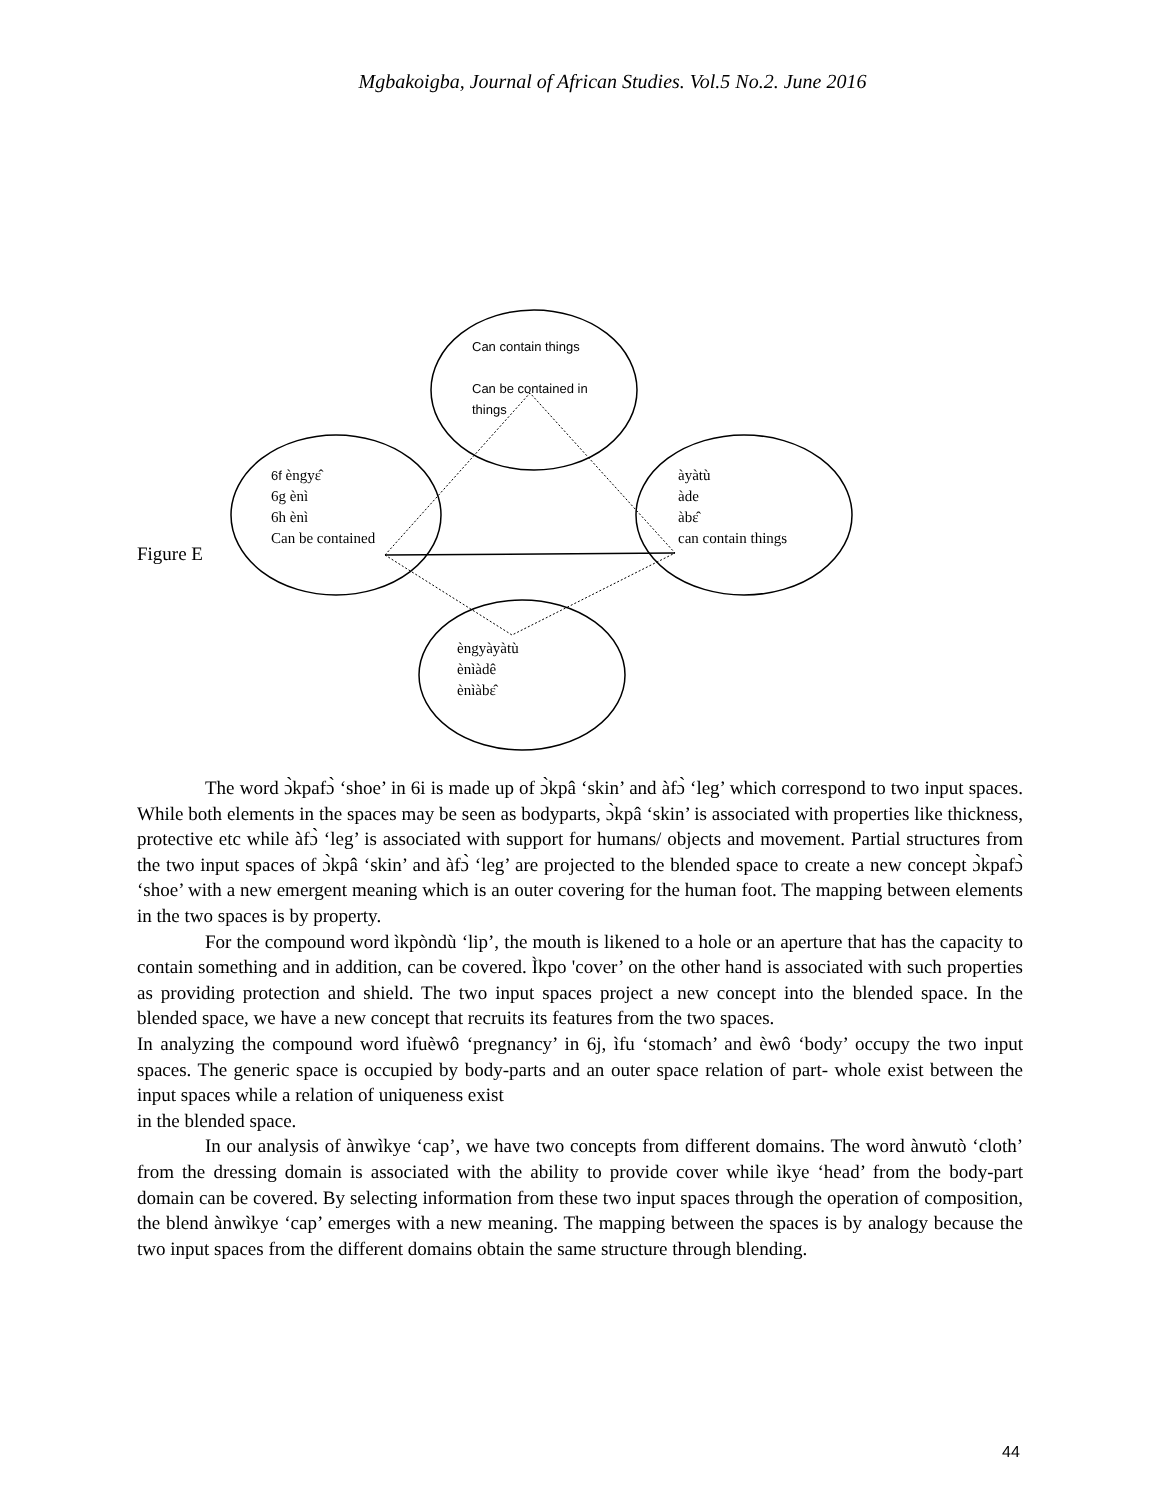Mgbakoigba, Journal of African Studies. Vol.5 No.2. June 2016
Can contain things
Can be contained in
things
6f èngyɛ̂
6g ènì
6h ènì
Can be contained
àyàtù
àde
àbɛ̂
can contain things
Figure E
èngyàyàtù
ènìàdê
ènìàbɛ̂
The word ɔ̀kpafɔ̀ ‘shoe’ in 6i is made up of ɔ̀kpâ ‘skin’ and àfɔ̀ ‘leg’ which correspond to two input spaces. While both elements in the spaces may be seen as bodyparts, ɔ̀kpâ ‘skin’ is associated with properties like thickness, protective etc while àfɔ̀ ‘leg’ is associated with support for humans/ objects and movement. Partial structures from the two input spaces of ɔ̀kpâ ‘skin’ and àfɔ̀ ‘leg’ are projected to the blended space to create a new concept ɔ̀kpafɔ̀ ‘shoe’ with a new emergent meaning which is an outer covering for the human foot. The mapping between elements in the two spaces is by property.
For the compound word ìkpòndù ‘lip’, the mouth is likened to a hole or an aperture that has the capacity to contain something and in addition, can be covered. Ìkpo 'cover’ on the other hand is associated with such properties as providing protection and shield. The two input spaces project a new concept into the blended space. In the blended space, we have a new concept that recruits its features from the two spaces.
In analyzing the compound word ìfuèwô ‘pregnancy’ in 6j, ìfu ‘stomach’ and èwô ‘body’ occupy the two input spaces. The generic space is occupied by body-parts and an outer space relation of part- whole exist between the input spaces while a relation of uniqueness exist
in the blended space.
In our analysis of ànwìkye ‘cap’, we have two concepts from different domains. The word ànwutò ‘cloth’ from the dressing domain is associated with the ability to provide cover while ìkye ‘head’ from the body-part domain can be covered. By selecting information from these two input spaces through the operation of composition, the blend ànwìkye ‘cap’ emerges with a new meaning. The mapping between the spaces is by analogy because the two input spaces from the different domains obtain the same structure through blending.
44